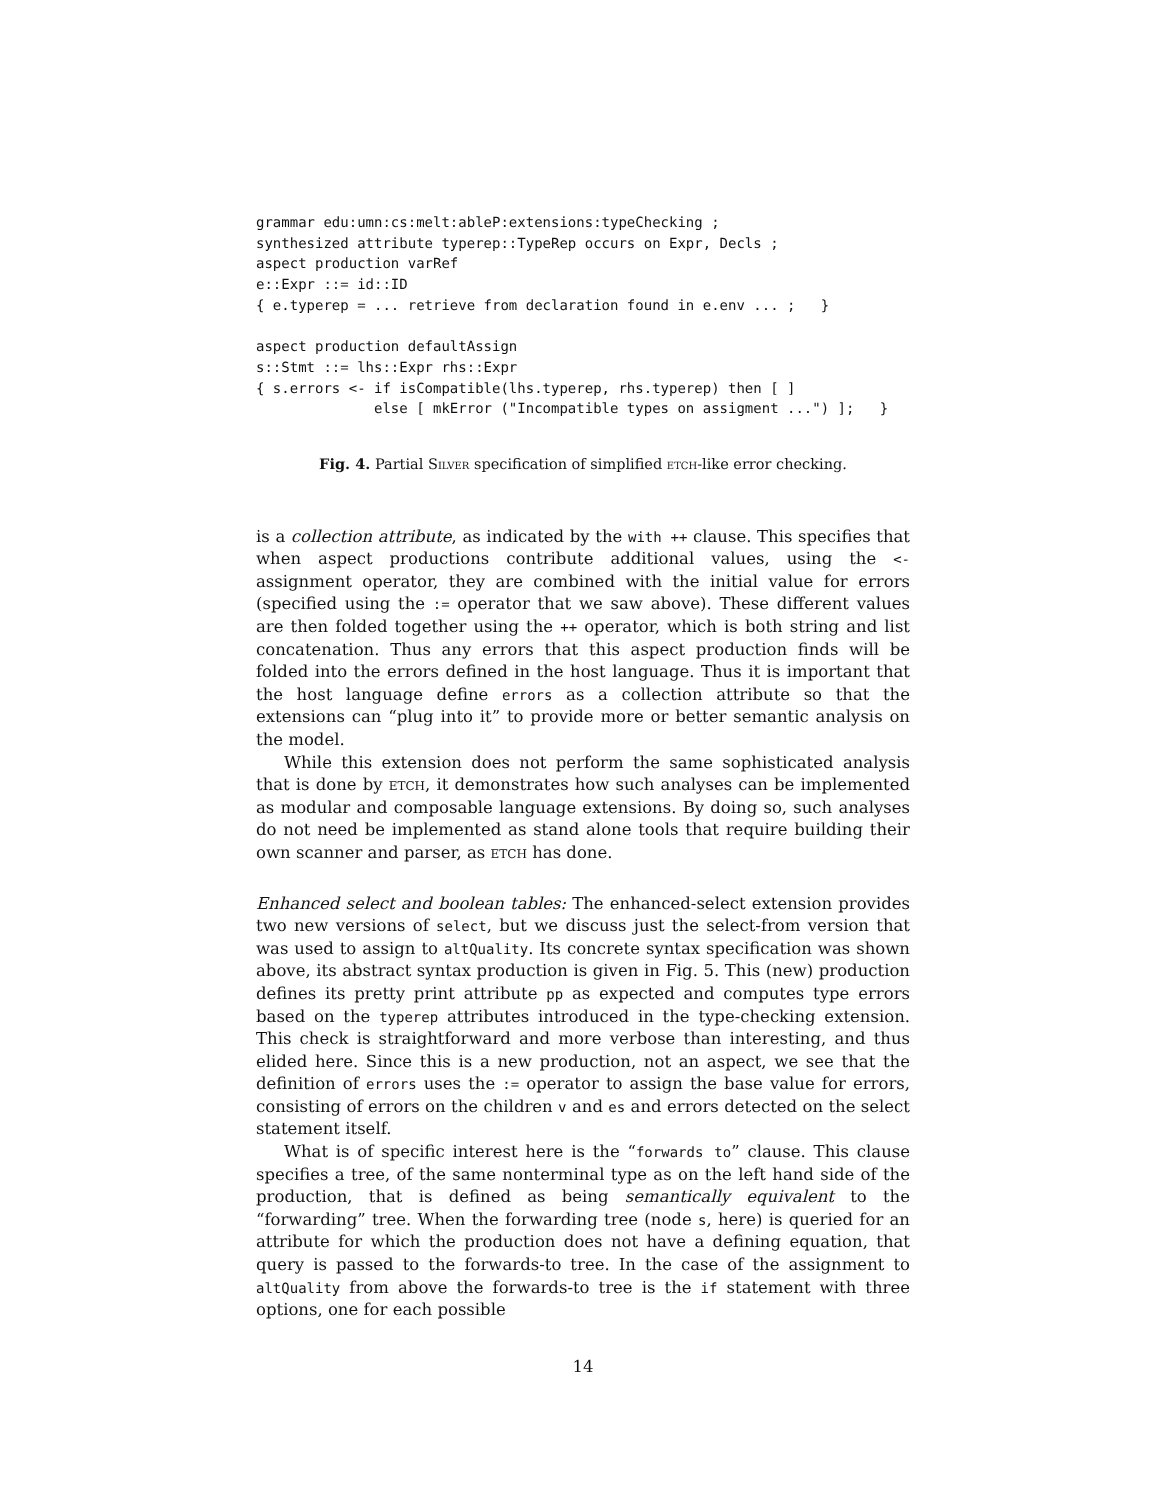grammar edu:umn:cs:melt:ableP:extensions:typeChecking ;
synthesized attribute typerep::TypeRep occurs on Expr, Decls ;
aspect production varRef
e::Expr ::= id::ID
{ e.typerep = ... retrieve from declaration found in e.env ... ;   }

aspect production defaultAssign
s::Stmt ::= lhs::Expr rhs::Expr
{ s.errors <- if isCompatible(lhs.typerep, rhs.typerep) then [ ]
              else [ mkError ("Incompatible types on assigment ...") ];   }
Fig. 4. Partial Silver specification of simplified etch-like error checking.
is a collection attribute, as indicated by the with ++ clause. This specifies that when aspect productions contribute additional values, using the <- assignment operator, they are combined with the initial value for errors (specified using the := operator that we saw above). These different values are then folded together using the ++ operator, which is both string and list concatenation. Thus any errors that this aspect production finds will be folded into the errors defined in the host language. Thus it is important that the host language define errors as a collection attribute so that the extensions can “plug into it” to provide more or better semantic analysis on the model.
While this extension does not perform the same sophisticated analysis that is done by etch, it demonstrates how such analyses can be implemented as modular and composable language extensions. By doing so, such analyses do not need be implemented as stand alone tools that require building their own scanner and parser, as etch has done.
Enhanced select and boolean tables: The enhanced-select extension provides two new versions of select, but we discuss just the select-from version that was used to assign to altQuality. Its concrete syntax specification was shown above, its abstract syntax production is given in Fig. 5. This (new) production defines its pretty print attribute pp as expected and computes type errors based on the typerep attributes introduced in the type-checking extension. This check is straightforward and more verbose than interesting, and thus elided here. Since this is a new production, not an aspect, we see that the definition of errors uses the := operator to assign the base value for errors, consisting of errors on the children v and es and errors detected on the select statement itself.
What is of specific interest here is the “forwards to” clause. This clause specifies a tree, of the same nonterminal type as on the left hand side of the production, that is defined as being semantically equivalent to the “forwarding” tree. When the forwarding tree (node s, here) is queried for an attribute for which the production does not have a defining equation, that query is passed to the forwards-to tree. In the case of the assignment to altQuality from above the forwards-to tree is the if statement with three options, one for each possible
14